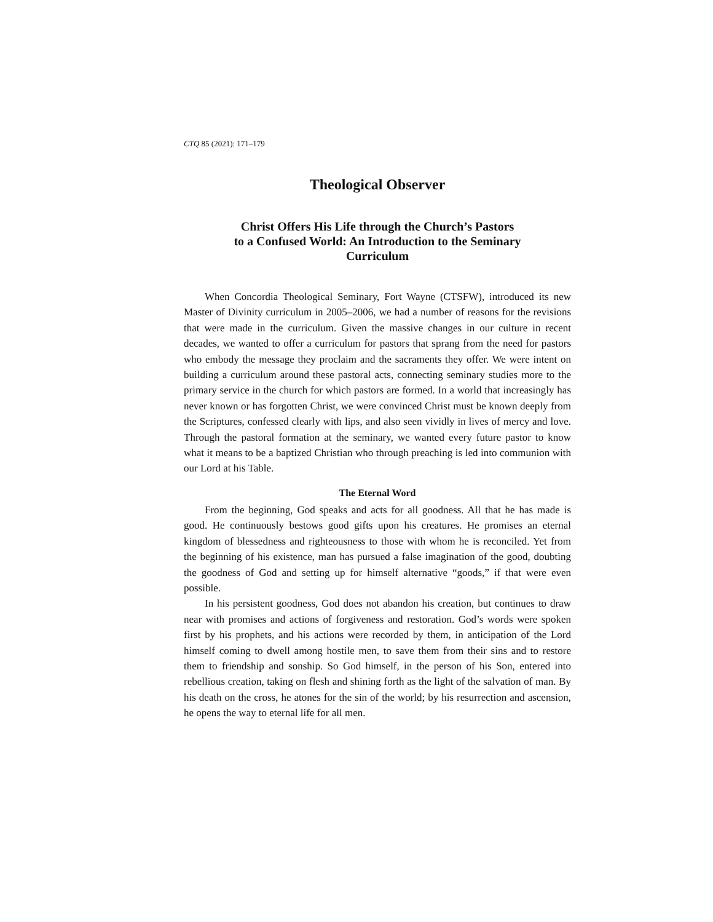CTQ 85 (2021): 171–179
Theological Observer
Christ Offers His Life through the Church’s Pastors
to a Confused World: An Introduction to the Seminary
Curriculum
When Concordia Theological Seminary, Fort Wayne (CTSFW), introduced its new Master of Divinity curriculum in 2005–2006, we had a number of reasons for the revisions that were made in the curriculum. Given the massive changes in our culture in recent decades, we wanted to offer a curriculum for pastors that sprang from the need for pastors who embody the message they proclaim and the sacraments they offer. We were intent on building a curriculum around these pastoral acts, connecting seminary studies more to the primary service in the church for which pastors are formed. In a world that increasingly has never known or has forgotten Christ, we were convinced Christ must be known deeply from the Scriptures, confessed clearly with lips, and also seen vividly in lives of mercy and love. Through the pastoral formation at the seminary, we wanted every future pastor to know what it means to be a baptized Christian who through preaching is led into communion with our Lord at his Table.
The Eternal Word
From the beginning, God speaks and acts for all goodness. All that he has made is good. He continuously bestows good gifts upon his creatures. He promises an eternal kingdom of blessedness and righteousness to those with whom he is reconciled. Yet from the beginning of his existence, man has pursued a false imagination of the good, doubting the goodness of God and setting up for himself alternative “goods,” if that were even possible.
In his persistent goodness, God does not abandon his creation, but continues to draw near with promises and actions of forgiveness and restoration. God’s words were spoken first by his prophets, and his actions were recorded by them, in anticipation of the Lord himself coming to dwell among hostile men, to save them from their sins and to restore them to friendship and sonship. So God himself, in the person of his Son, entered into rebellious creation, taking on flesh and shining forth as the light of the salvation of man. By his death on the cross, he atones for the sin of the world; by his resurrection and ascension, he opens the way to eternal life for all men.